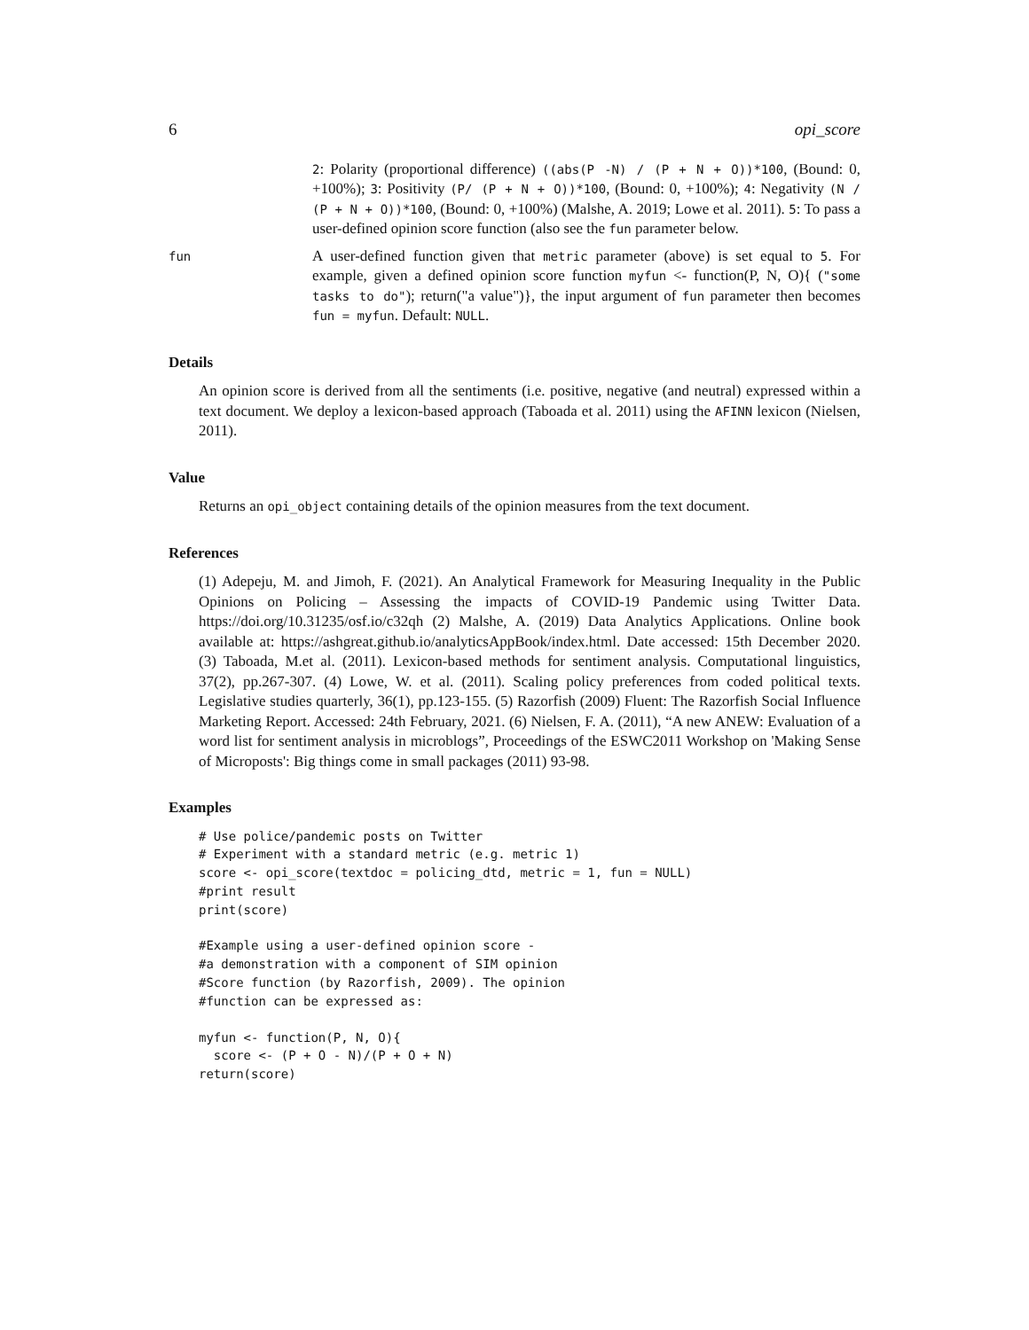6 opi_score
2: Polarity (proportional difference) ((abs(P -N) / (P + N + O))*100, (Bound: 0, +100%); 3: Positivity (P/ (P + N + O))*100, (Bound: 0, +100%); 4: Negativity (N / (P + N + O))*100, (Bound: 0, +100%) (Malshe, A. 2019; Lowe et al. 2011). 5: To pass a user-defined opinion score function (also see the fun parameter below.
fun
A user-defined function given that metric parameter (above) is set equal to 5. For example, given a defined opinion score function myfun <- function(P, N, O){ ("some tasks to do"); return("a value")}, the input argument of fun parameter then becomes fun = myfun. Default: NULL.
Details
An opinion score is derived from all the sentiments (i.e. positive, negative (and neutral) expressed within a text document. We deploy a lexicon-based approach (Taboada et al. 2011) using the AFINN lexicon (Nielsen, 2011).
Value
Returns an opi_object containing details of the opinion measures from the text document.
References
(1) Adepeju, M. and Jimoh, F. (2021). An Analytical Framework for Measuring Inequality in the Public Opinions on Policing – Assessing the impacts of COVID-19 Pandemic using Twitter Data. https://doi.org/10.31235/osf.io/c32qh (2) Malshe, A. (2019) Data Analytics Applications. Online book available at: https://ashgreat.github.io/analyticsAppBook/index.html. Date accessed: 15th December 2020. (3) Taboada, M.et al. (2011). Lexicon-based methods for sentiment analysis. Computational linguistics, 37(2), pp.267-307. (4) Lowe, W. et al. (2011). Scaling policy preferences from coded political texts. Legislative studies quarterly, 36(1), pp.123-155. (5) Razorfish (2009) Fluent: The Razorfish Social Influence Marketing Report. Accessed: 24th February, 2021. (6) Nielsen, F. A. (2011), “A new ANEW: Evaluation of a word list for sentiment analysis in microblogs”, Proceedings of the ESWC2011 Workshop on 'Making Sense of Microposts': Big things come in small packages (2011) 93-98.
Examples
# Use police/pandemic posts on Twitter
# Experiment with a standard metric (e.g. metric 1)
score <- opi_score(textdoc = policing_dtd, metric = 1, fun = NULL)
#print result
print(score)
#Example using a user-defined opinion score -
#a demonstration with a component of SIM opinion
#Score function (by Razorfish, 2009). The opinion
#function can be expressed as:
myfun <- function(P, N, O){
  score <- (P + O - N)/(P + O + N)
return(score)